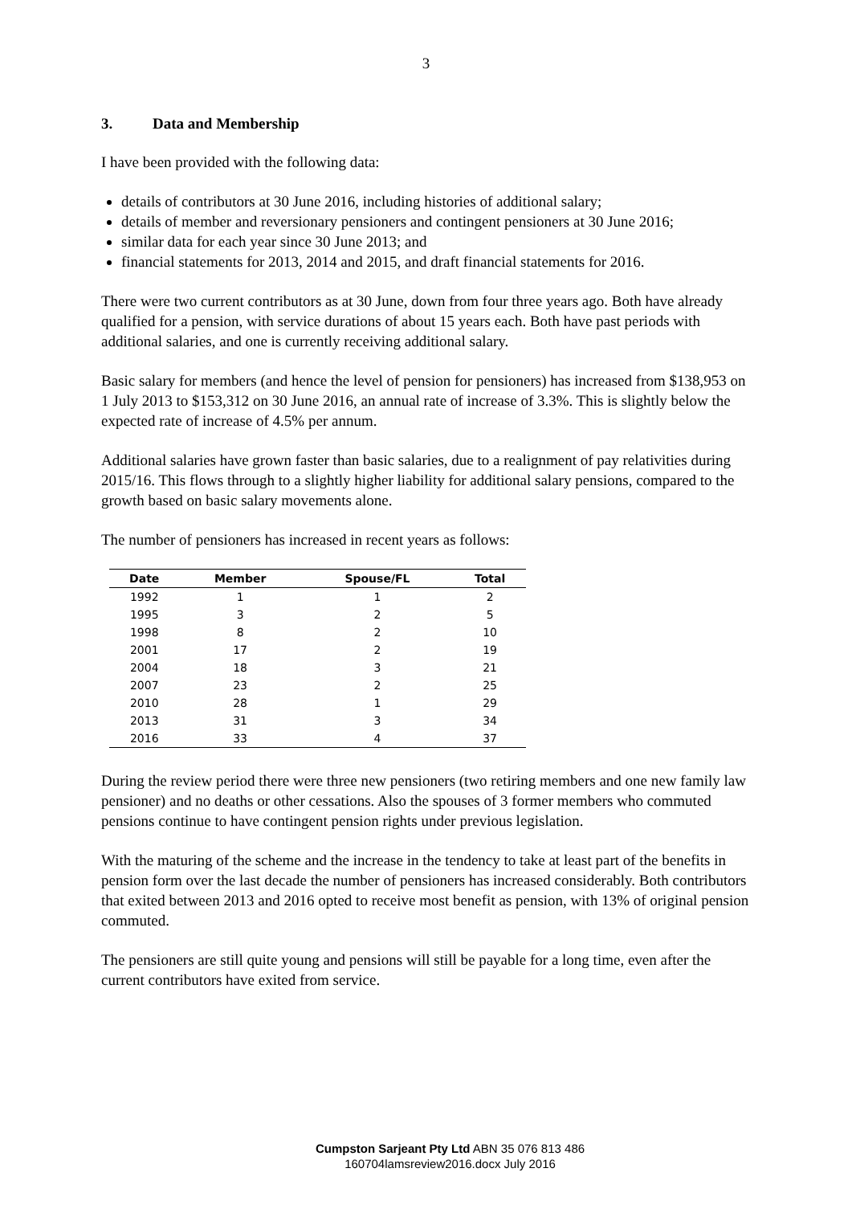3
3. Data and Membership
I have been provided with the following data:
details of contributors at 30 June 2016, including histories of additional salary;
details of member and reversionary pensioners and contingent pensioners at 30 June 2016;
similar data for each year since 30 June 2013; and
financial statements for 2013, 2014 and 2015, and draft financial statements for 2016.
There were two current contributors as at 30 June, down from four three years ago. Both have already qualified for a pension, with service durations of about 15 years each. Both have past periods with additional salaries, and one is currently receiving additional salary.
Basic salary for members (and hence the level of pension for pensioners) has increased from $138,953 on 1 July 2013 to $153,312 on 30 June 2016, an annual rate of increase of 3.3%. This is slightly below the expected rate of increase of 4.5% per annum.
Additional salaries have grown faster than basic salaries, due to a realignment of pay relativities during 2015/16. This flows through to a slightly higher liability for additional salary pensions, compared to the growth based on basic salary movements alone.
The number of pensioners has increased in recent years as follows:
| Date | Member | Spouse/FL | Total |
| --- | --- | --- | --- |
| 1992 | 1 | 1 | 2 |
| 1995 | 3 | 2 | 5 |
| 1998 | 8 | 2 | 10 |
| 2001 | 17 | 2 | 19 |
| 2004 | 18 | 3 | 21 |
| 2007 | 23 | 2 | 25 |
| 2010 | 28 | 1 | 29 |
| 2013 | 31 | 3 | 34 |
| 2016 | 33 | 4 | 37 |
During the review period there were three new pensioners (two retiring members and one new family law pensioner) and no deaths or other cessations. Also the spouses of 3 former members who commuted pensions continue to have contingent pension rights under previous legislation.
With the maturing of the scheme and the increase in the tendency to take at least part of the benefits in pension form over the last decade the number of pensioners has increased considerably. Both contributors that exited between 2013 and 2016 opted to receive most benefit as pension, with 13% of original pension commuted.
The pensioners are still quite young and pensions will still be payable for a long time, even after the current contributors have exited from service.
Cumpston Sarjeant Pty Ltd ABN 35 076 813 486
160704lamsreview2016.docx July 2016